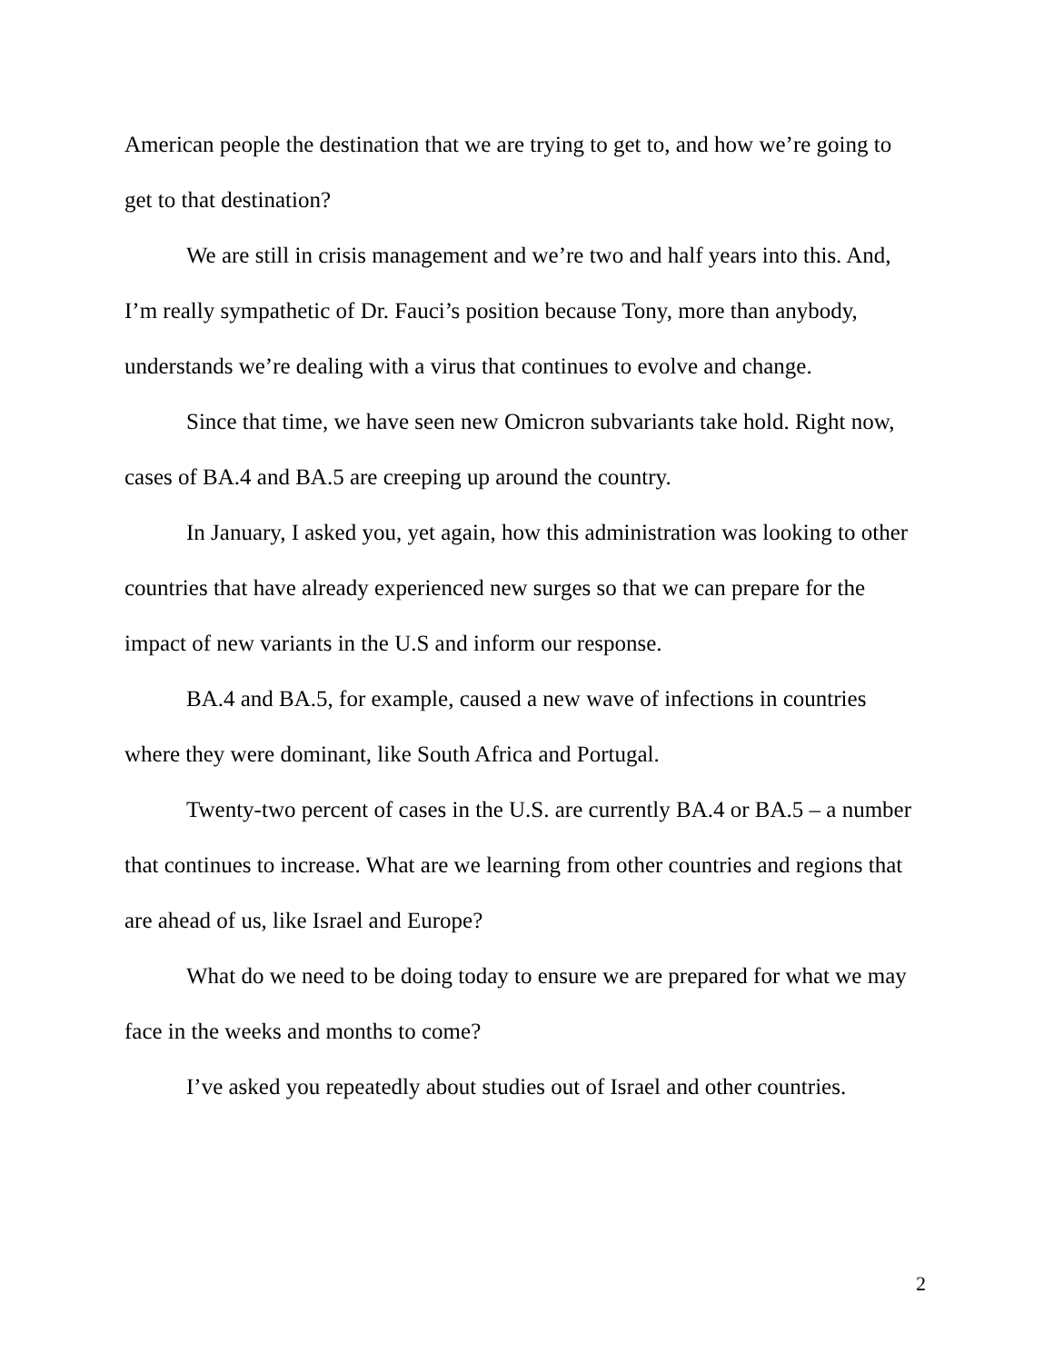American people the destination that we are trying to get to, and how we’re going to get to that destination?
We are still in crisis management and we’re two and half years into this. And, I’m really sympathetic of Dr. Fauci’s position because Tony, more than anybody, understands we’re dealing with a virus that continues to evolve and change.
Since that time, we have seen new Omicron subvariants take hold. Right now, cases of BA.4 and BA.5 are creeping up around the country.
In January, I asked you, yet again, how this administration was looking to other countries that have already experienced new surges so that we can prepare for the impact of new variants in the U.S and inform our response.
BA.4 and BA.5, for example, caused a new wave of infections in countries where they were dominant, like South Africa and Portugal.
Twenty-two percent of cases in the U.S. are currently BA.4 or BA.5 – a number that continues to increase. What are we learning from other countries and regions that are ahead of us, like Israel and Europe?
What do we need to be doing today to ensure we are prepared for what we may face in the weeks and months to come?
I’ve asked you repeatedly about studies out of Israel and other countries.
2